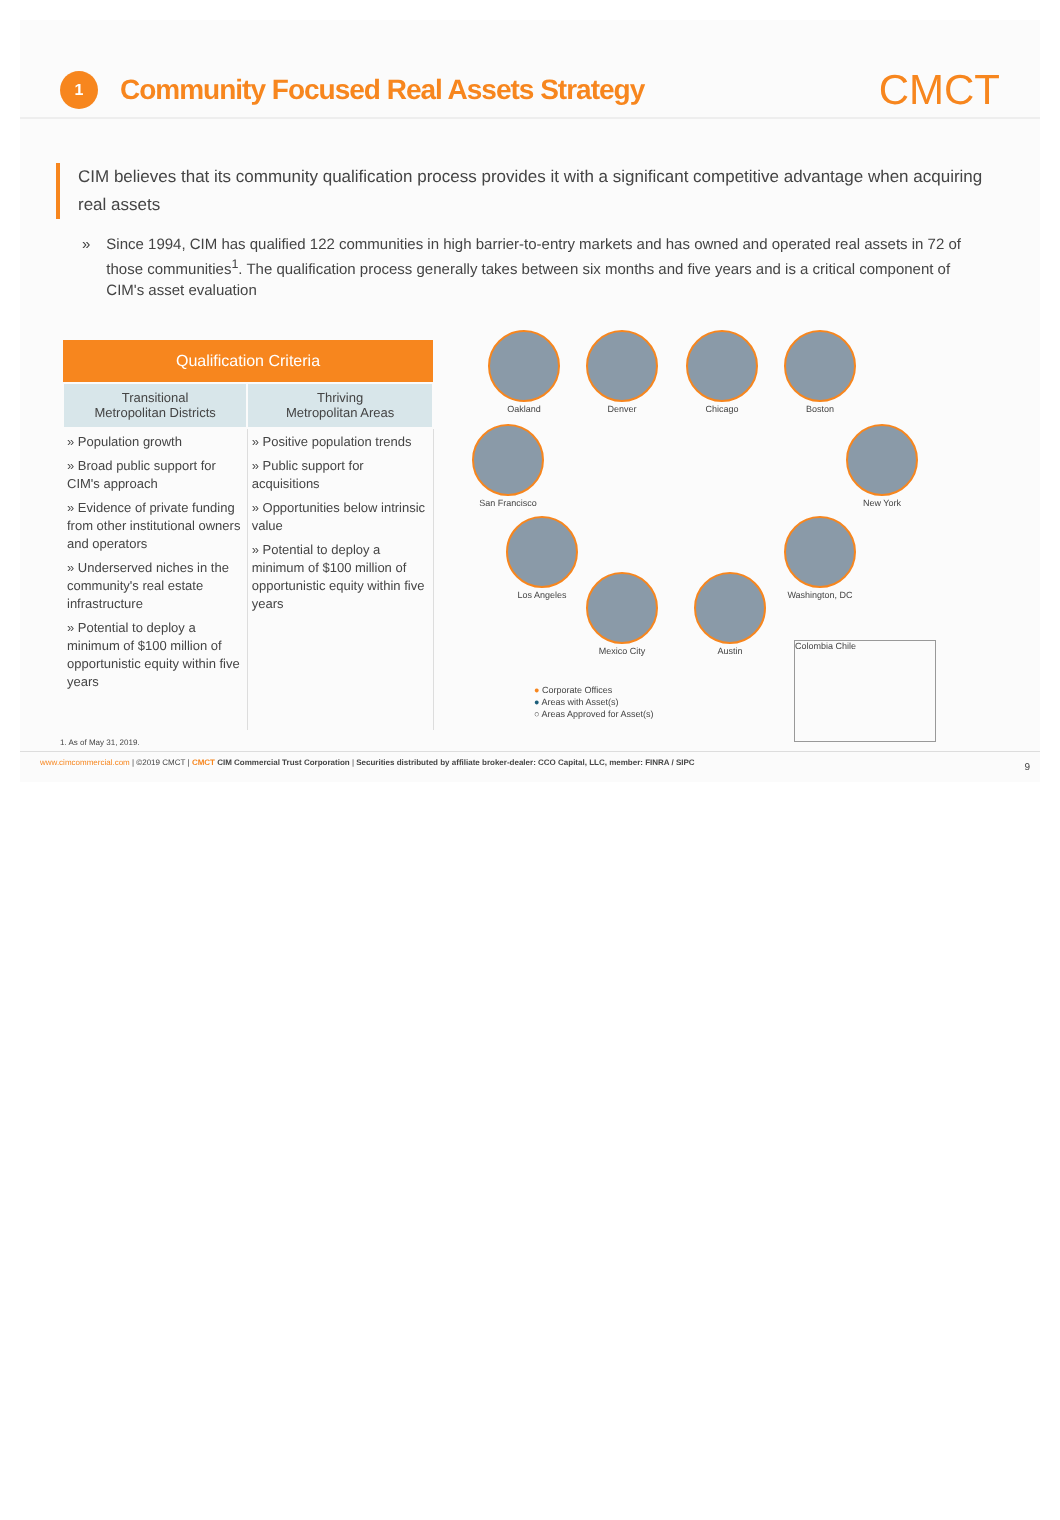1
Community Focused Real Assets Strategy
CMCT
CIM believes that its community qualification process provides it with a significant competitive advantage when acquiring real assets
» Since 1994, CIM has qualified 122 communities in high barrier-to-entry markets and has owned and operated real assets in 72 of those communities<sup>1</sup>. The qualification process generally takes between six months and five years and is a critical component of CIM's asset evaluation
| Qualification Criteria | |
| --- | --- |
| Transitional Metropolitan Districts | Thriving Metropolitan Areas |
| » Population growth » Broad public support for CIM's approach » Evidence of private funding from other institutional owners and operators » Underserved niches in the community's real estate infrastructure » Potential to deploy a minimum of $100 million of opportunistic equity within five years | » Positive population trends » Public support for acquisitions » Opportunities below intrinsic value » Potential to deploy a minimum of $100 million of opportunistic equity within five years |
Oakland Denver Chicago Boston
San Francisco New York
Los Angeles Washington, DC
Mexico City Austin
Colombia Chile
● Corporate Offices
● Areas with Asset(s)
○ Areas Approved for Asset(s)
1. As of May 31, 2019.
www.cimcommercial.com | ©2019 CMCT | CMCT CIM Commercial Trust Corporation | Securities distributed by affiliate broker-dealer: CCO Capital, LLC, member: FINRA / SIPC
9